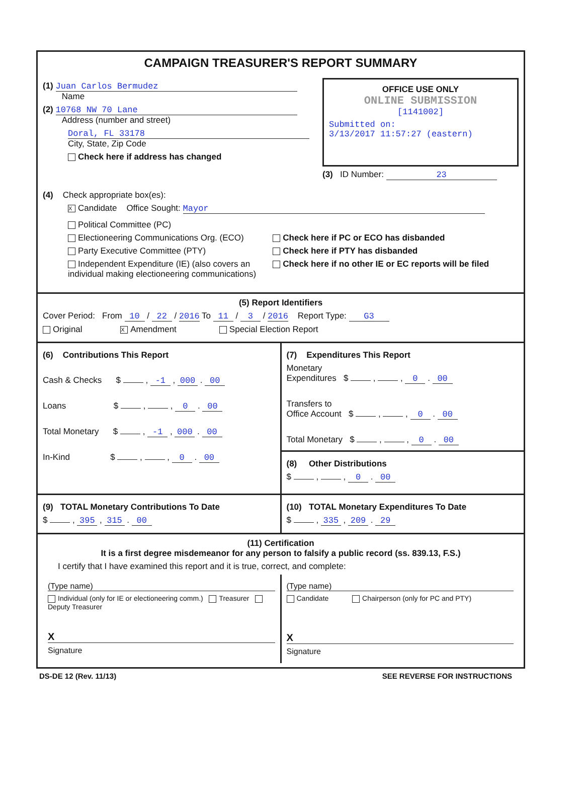CAMPAIGN TREASURER'S REPORT SUMMARY
(1) Juan Carlos Bermudez
Name
(2) 10768 NW 70 Lane
Address (number and street)
Doral, FL 33178
City, State, Zip Code
Check here if address has changed
OFFICE USE ONLY
ONLINE SUBMISSION
[1141002]
Submitted on:
3/13/2017 11:57:27 (eastern)
(3) ID Number: 23
(4) Check appropriate box(es):
X Candidate Office Sought: Mayor
Political Committee (PC)
Electioneering Communications Org. (ECO)
Party Executive Committee (PTY)
Independent Expenditure (IE) (also covers an individual making electioneering communications)
Check here if PC or ECO has disbanded
Check here if PTY has disbanded
Check here if no other IE or EC reports will be filed
(5) Report Identifiers
Cover Period: From 10 / 22 / 2016 To 11 / 3 / 2016 Report Type: G3
Original X Amendment Special Election Report
(6) Contributions This Report
Cash & Checks $ , -1 , 000 . 00
Loans $ , , 0 . 00
Total Monetary $ , -1 , 000 . 00
In-Kind $ , , 0 . 00
(7) Expenditures This Report
Monetary
Expenditures $ , , 0 . 00
Transfers to
Office Account $ , , 0 . 00
Total Monetary $ , , 0 . 00
(8) Other Distributions
$ , , 0 . 00
(9) TOTAL Monetary Contributions To Date
$ , 395 , 315 . 00
(10) TOTAL Monetary Expenditures To Date
$ , 335 , 209 . 29
(11) Certification
It is a first degree misdemeanor for any person to falsify a public record (ss. 839.13, F.S.)
I certify that I have examined this report and it is true, correct, and complete:
(Type name)
Individual (only for IE or electioneering comm.) Treasurer Deputy Treasurer
X
Signature
(Type name)
Candidate Chairperson (only for PC and PTY)
X
Signature
DS-DE 12 (Rev. 11/13) SEE REVERSE FOR INSTRUCTIONS